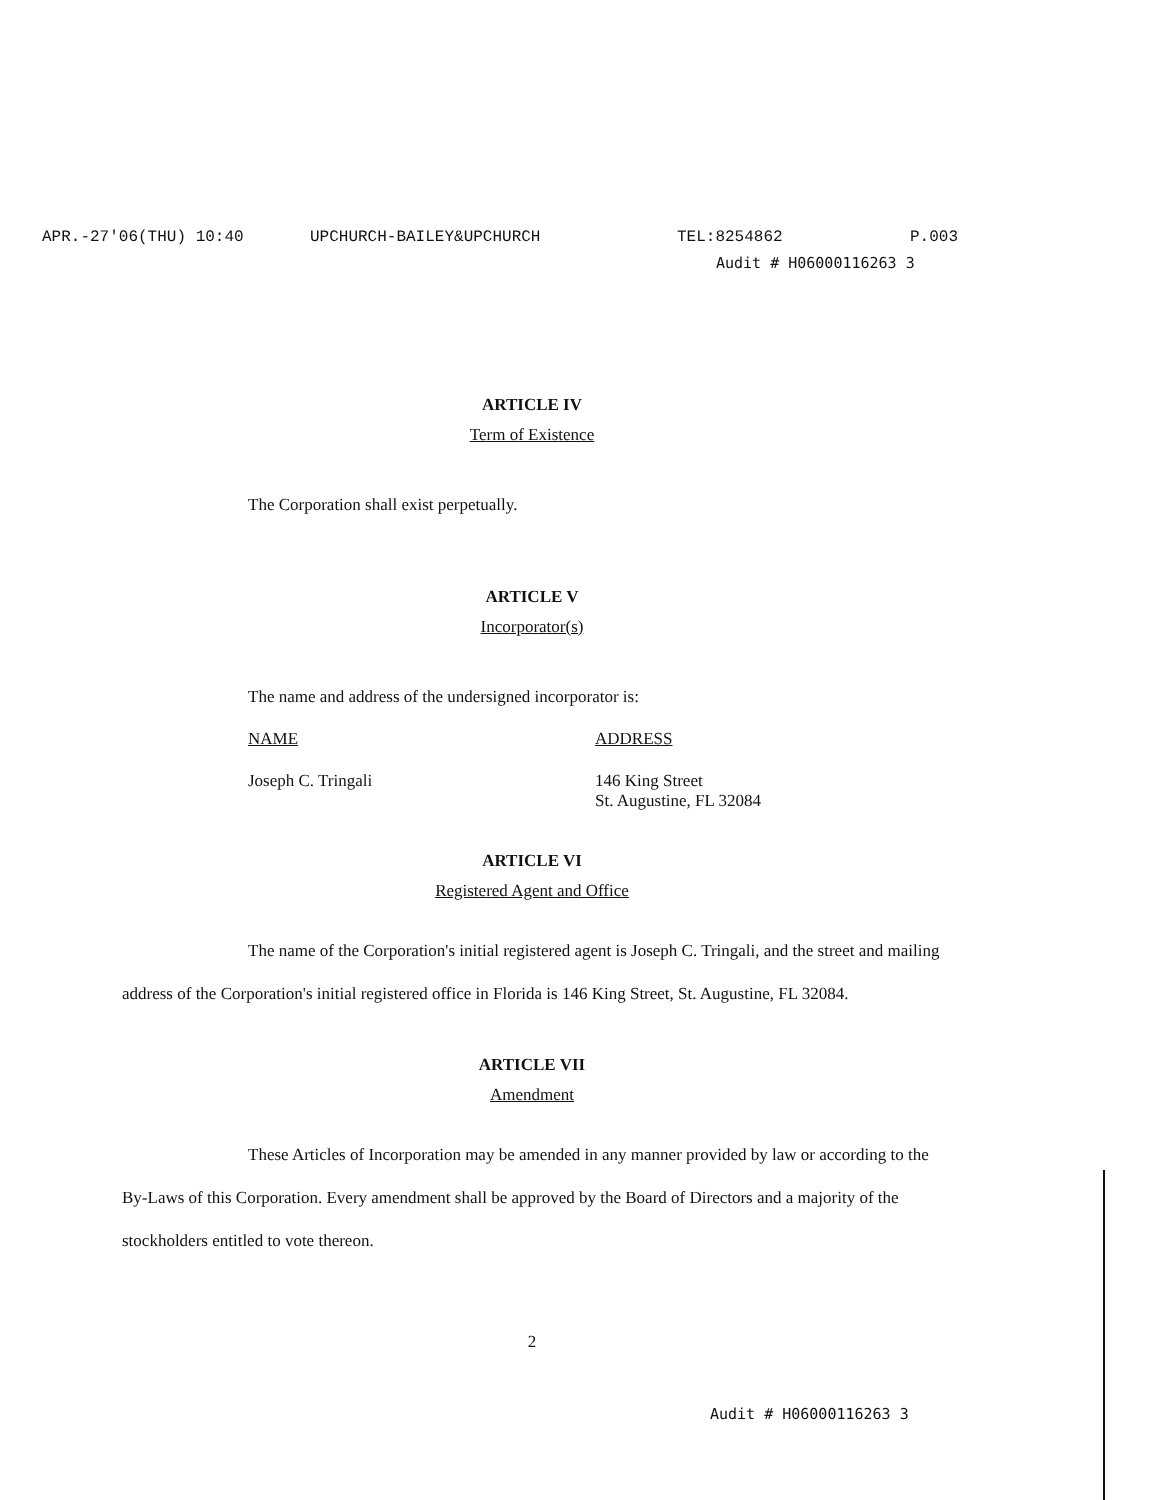APR.-27'06(THU) 10:40 UPCHURCH-BAILEY&UPCHURCH TEL:8254862 P.003
Audit # H06000116263 3
ARTICLE IV
Term of Existence
The Corporation shall exist perpetually.
ARTICLE V
Incorporator(s)
The name and address of the undersigned incorporator is:
NAME ADDRESS
Joseph C. Tringali 146 King Street
St. Augustine, FL 32084
ARTICLE VI
Registered Agent and Office
The name of the Corporation's initial registered agent is Joseph C. Tringali, and the street and mailing address of the Corporation's initial registered office in Florida is 146 King Street, St. Augustine, FL 32084.
ARTICLE VII
Amendment
These Articles of Incorporation may be amended in any manner provided by law or according to the By-Laws of this Corporation. Every amendment shall be approved by the Board of Directors and a majority of the stockholders entitled to vote thereon.
2
Audit # H06000116263 3